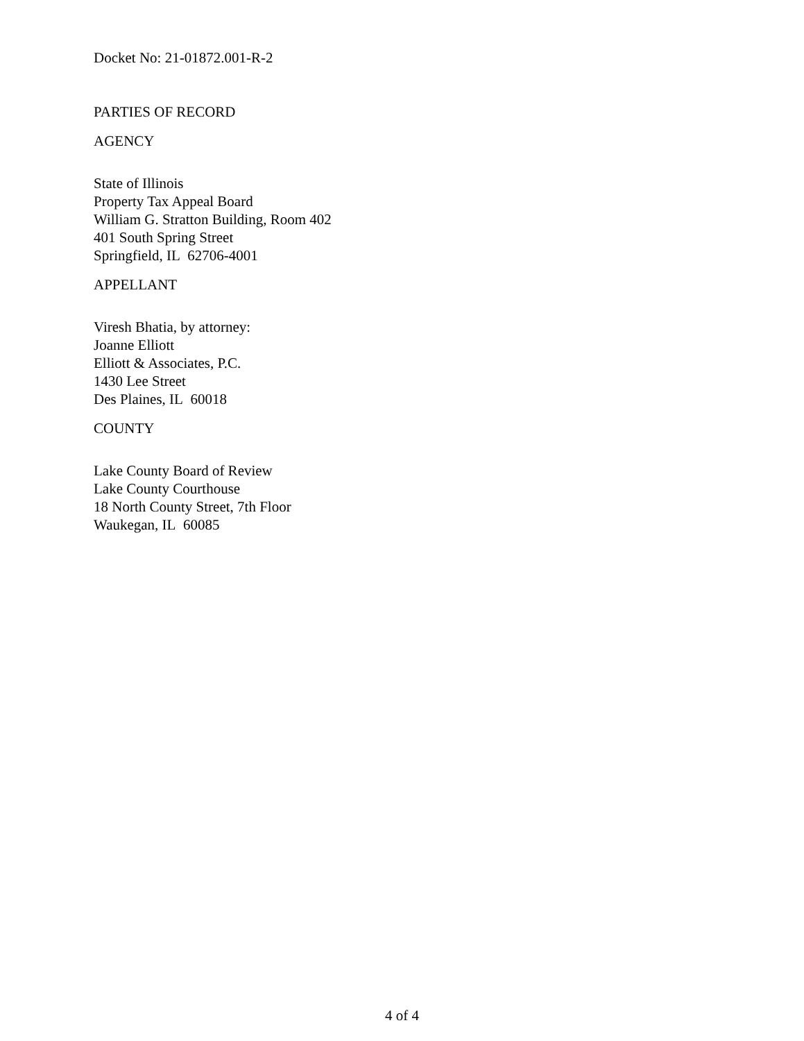Docket No: 21-01872.001-R-2
PARTIES OF RECORD
AGENCY
State of Illinois
Property Tax Appeal Board
William G. Stratton Building, Room 402
401 South Spring Street
Springfield, IL 62706-4001
APPELLANT
Viresh Bhatia, by attorney:
Joanne Elliott
Elliott & Associates, P.C.
1430 Lee Street
Des Plaines, IL 60018
COUNTY
Lake County Board of Review
Lake County Courthouse
18 North County Street, 7th Floor
Waukegan, IL 60085
4 of 4